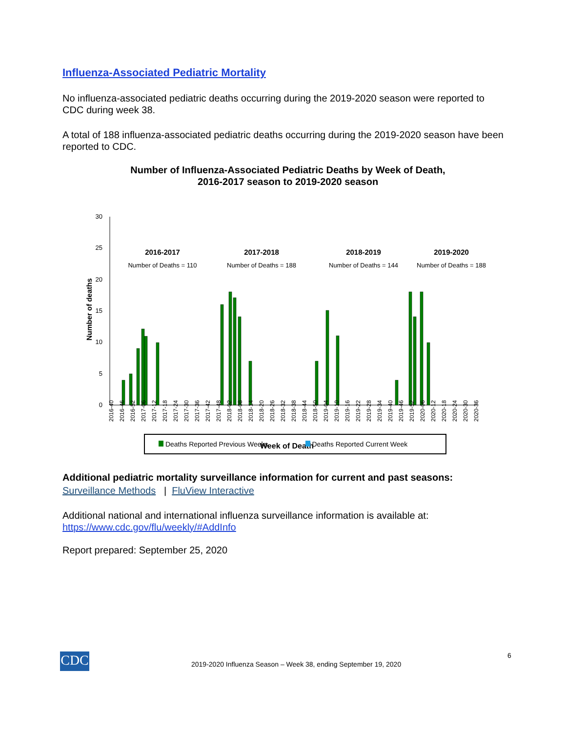Influenza-Associated Pediatric Mortality
No influenza-associated pediatric deaths occurring during the 2019-2020 season were reported to CDC during week 38.
A total of 188 influenza-associated pediatric deaths occurring during the 2019-2020 season have been reported to CDC.
Number of Influenza-Associated Pediatric Deaths by Week of Death,
2016-2017 season to 2019-2020 season
30
25
20
15
10
5
0
Number of deaths
2016-2017
2017-2018
2018-2019
2019-2020
Number of Deaths = 110
Number of Deaths = 188
Number of Deaths = 144
Number of Deaths = 188
2016-40
2016-46
2016-52
2017-06
2017-12
2017-18
2017-24
2017-30
2017-36
2017-42
2017-48
2018-02
2018-08
2018-14
2018-20
2018-26
2018-32
2018-38
2018-44
2018-50
2019-04
2019-10
2019-16
2019-22
2019-28
2019-34
2019-40
2019-46
2019-52
2020-06
2020-12
2020-18
2020-24
2020-30
2020-36
Week of Death
Deaths Reported Previous Weeks Deaths Reported Current Week
Additional pediatric mortality surveillance information for current and past seasons:
Surveillance Methods | FluView Interactive
Additional national and international influenza surveillance information is available at:
https://www.cdc.gov/flu/weekly/#AddInfo
Report prepared: September 25, 2020
CDC 6
2019-2020 Influenza Season – Week 38, ending September 19, 2020